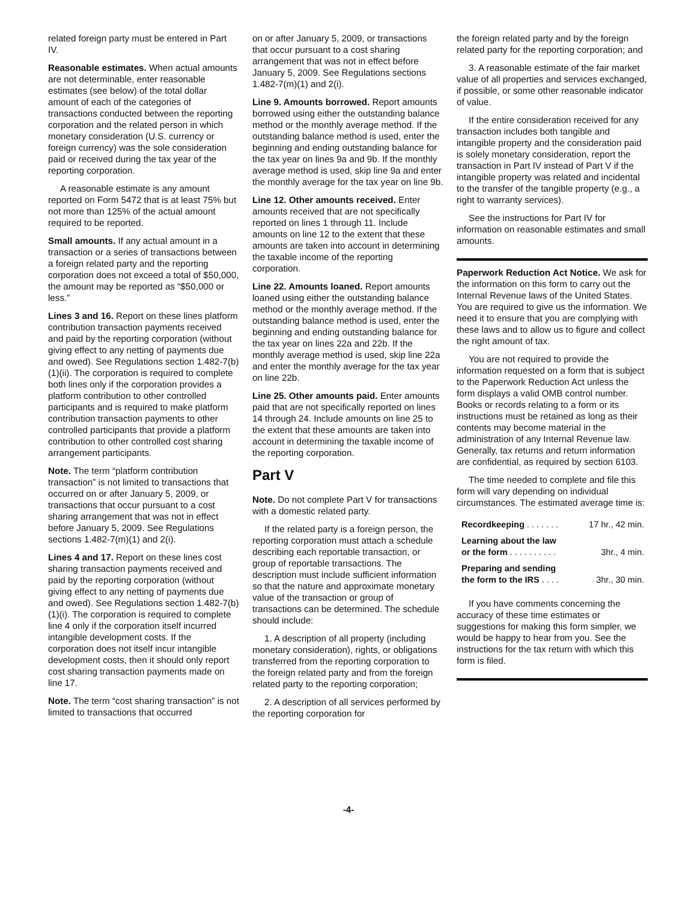related foreign party must be entered in Part IV.
Reasonable estimates. When actual amounts are not determinable, enter reasonable estimates (see below) of the total dollar amount of each of the categories of transactions conducted between the reporting corporation and the related person in which monetary consideration (U.S. currency or foreign currency) was the sole consideration paid or received during the tax year of the reporting corporation.
A reasonable estimate is any amount reported on Form 5472 that is at least 75% but not more than 125% of the actual amount required to be reported.
Small amounts. If any actual amount in a transaction or a series of transactions between a foreign related party and the reporting corporation does not exceed a total of $50,000, the amount may be reported as “$50,000 or less.”
Lines 3 and 16. Report on these lines platform contribution transaction payments received and paid by the reporting corporation (without giving effect to any netting of payments due and owed). See Regulations section 1.482-7(b)(1)(ii). The corporation is required to complete both lines only if the corporation provides a platform contribution to other controlled participants and is required to make platform contribution transaction payments to other controlled participants that provide a platform contribution to other controlled cost sharing arrangement participants.
Note. The term “platform contribution transaction” is not limited to transactions that occurred on or after January 5, 2009, or transactions that occur pursuant to a cost sharing arrangement that was not in effect before January 5, 2009. See Regulations sections 1.482-7(m)(1) and 2(i).
Lines 4 and 17. Report on these lines cost sharing transaction payments received and paid by the reporting corporation (without giving effect to any netting of payments due and owed). See Regulations section 1.482-7(b)(1)(i). The corporation is required to complete line 4 only if the corporation itself incurred intangible development costs. If the corporation does not itself incur intangible development costs, then it should only report cost sharing transaction payments made on line 17.
Note. The term “cost sharing transaction” is not limited to transactions that occurred
on or after January 5, 2009, or transactions that occur pursuant to a cost sharing arrangement that was not in effect before January 5, 2009. See Regulations sections 1.482-7(m)(1) and 2(i).
Line 9. Amounts borrowed. Report amounts borrowed using either the outstanding balance method or the monthly average method. If the outstanding balance method is used, enter the beginning and ending outstanding balance for the tax year on lines 9a and 9b. If the monthly average method is used, skip line 9a and enter the monthly average for the tax year on line 9b.
Line 12. Other amounts received. Enter amounts received that are not specifically reported on lines 1 through 11. Include amounts on line 12 to the extent that these amounts are taken into account in determining the taxable income of the reporting corporation.
Line 22. Amounts loaned. Report amounts loaned using either the outstanding balance method or the monthly average method. If the outstanding balance method is used, enter the beginning and ending outstanding balance for the tax year on lines 22a and 22b. If the monthly average method is used, skip line 22a and enter the monthly average for the tax year on line 22b.
Line 25. Other amounts paid. Enter amounts paid that are not specifically reported on lines 14 through 24. Include amounts on line 25 to the extent that these amounts are taken into account in determining the taxable income of the reporting corporation.
Part V
Note. Do not complete Part V for transactions with a domestic related party.
If the related party is a foreign person, the reporting corporation must attach a schedule describing each reportable transaction, or group of reportable transactions. The description must include sufficient information so that the nature and approximate monetary value of the transaction or group of transactions can be determined. The schedule should include:
1. A description of all property (including monetary consideration), rights, or obligations transferred from the reporting corporation to the foreign related party and from the foreign related party to the reporting corporation;
2. A description of all services performed by the reporting corporation for
the foreign related party and by the foreign related party for the reporting corporation; and
3. A reasonable estimate of the fair market value of all properties and services exchanged, if possible, or some other reasonable indicator of value.
If the entire consideration received for any transaction includes both tangible and intangible property and the consideration paid is solely monetary consideration, report the transaction in Part IV instead of Part V if the intangible property was related and incidental to the transfer of the tangible property (e.g., a right to warranty services).
See the instructions for Part IV for information on reasonable estimates and small amounts.
Paperwork Reduction Act Notice. We ask for the information on this form to carry out the Internal Revenue laws of the United States. You are required to give us the information. We need it to ensure that you are complying with these laws and to allow us to figure and collect the right amount of tax.
You are not required to provide the information requested on a form that is subject to the Paperwork Reduction Act unless the form displays a valid OMB control number. Books or records relating to a form or its instructions must be retained as long as their contents may become material in the administration of any Internal Revenue law. Generally, tax returns and return information are confidential, as required by section 6103.
The time needed to complete and file this form will vary depending on individual circumstances. The estimated average time is:
| Recordkeeping . . . . . . . | 17 hr., 42 min. |
| Learning about the law or the form . . . . . . . . . . | 3hr., 4 min. |
| Preparing and sending the form to the IRS . . . . | 3hr., 30 min. |
If you have comments concerning the accuracy of these time estimates or suggestions for making this form simpler, we would be happy to hear from you. See the instructions for the tax return with which this form is filed.
-4-